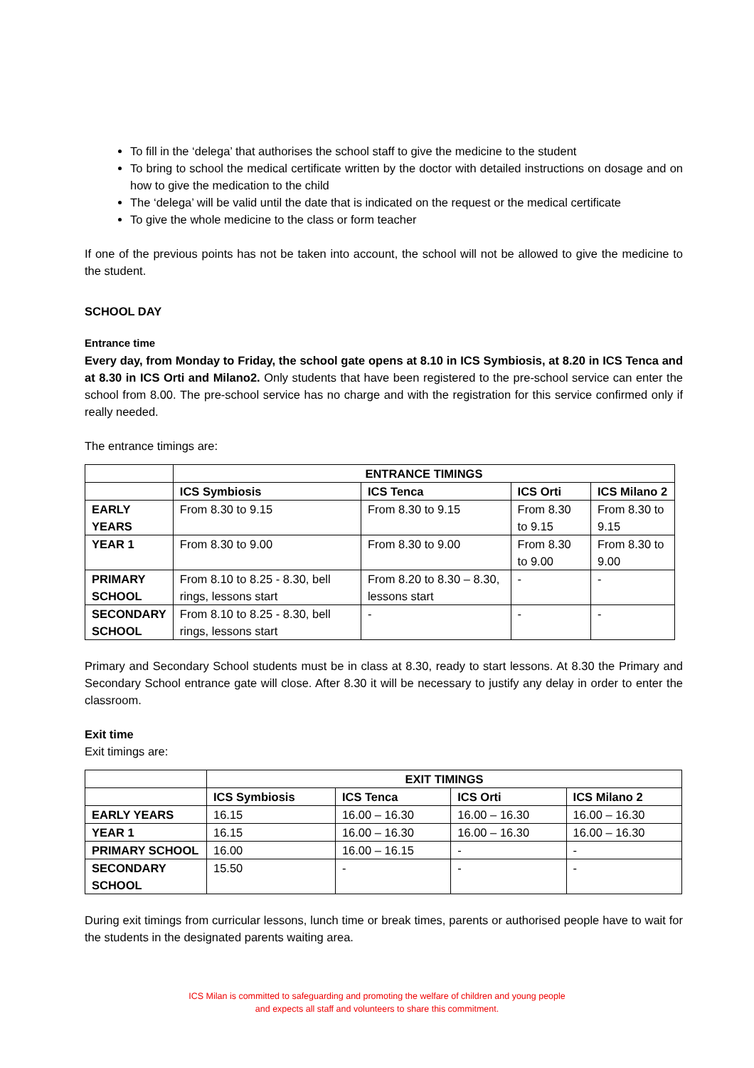To fill in the ‘delega’ that authorises the school staff to give the medicine to the student
To bring to school the medical certificate written by the doctor with detailed instructions on dosage and on how to give the medication to the child
The ‘delega’ will be valid until the date that is indicated on the request or the medical certificate
To give the whole medicine to the class or form teacher
If one of the previous points has not be taken into account, the school will not be allowed to give the medicine to the student.
SCHOOL DAY
Entrance time
Every day, from Monday to Friday, the school gate opens at 8.10 in ICS Symbiosis, at 8.20 in ICS Tenca and at 8.30 in ICS Orti and Milano2. Only students that have been registered to the pre-school service can enter the school from 8.00. The pre-school service has no charge and with the registration for this service confirmed only if really needed.
The entrance timings are:
| | ENTRANCE TIMINGS | | | |
| --- | --- | --- | --- | --- |
| | ICS Symbiosis | ICS Tenca | ICS Orti | ICS Milano 2 |
| EARLY YEARS | From 8.30 to 9.15 | From 8.30 to 9.15 | From 8.30 to 9.15 | From 8.30 to 9.15 |
| YEAR 1 | From 8.30 to 9.00 | From 8.30 to 9.00 | From 8.30 to 9.00 | From 8.30 to 9.00 |
| PRIMARY SCHOOL | From 8.10 to 8.25 - 8.30, bell rings, lessons start | From 8.20 to 8.30 – 8.30, lessons start | - | - |
| SECONDARY SCHOOL | From 8.10 to 8.25 - 8.30, bell rings, lessons start | - | - | - |
Primary and Secondary School students must be in class at 8.30, ready to start lessons. At 8.30 the Primary and Secondary School entrance gate will close. After 8.30 it will be necessary to justify any delay in order to enter the classroom.
Exit time
Exit timings are:
| | EXIT TIMINGS | | | |
| --- | --- | --- | --- | --- |
| | ICS Symbiosis | ICS Tenca | ICS Orti | ICS Milano 2 |
| EARLY YEARS | 16.15 | 16.00 – 16.30 | 16.00 – 16.30 | 16.00 – 16.30 |
| YEAR 1 | 16.15 | 16.00 – 16.30 | 16.00 – 16.30 | 16.00 – 16.30 |
| PRIMARY SCHOOL | 16.00 | 16.00 – 16.15 | - | - |
| SECONDARY SCHOOL | 15.50 | - | - | - |
During exit timings from curricular lessons, lunch time or break times, parents or authorised people have to wait for the students in the designated parents waiting area.
ICS Milan is committed to safeguarding and promoting the welfare of children and young people
and expects all staff and volunteers to share this commitment.